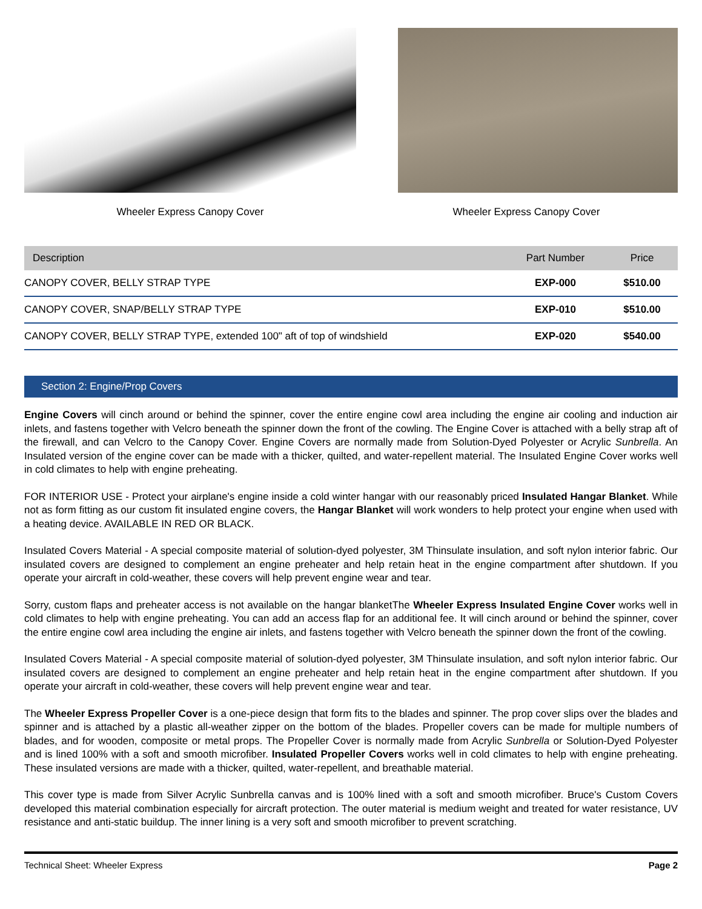Wheeler Express Canopy Cover Wheeler Express Canopy Cover
| Description | Part Number | Price |
| --- | --- | --- |
| CANOPY COVER, BELLY STRAP TYPE | EXP-000 | $510.00 |
| CANOPY COVER, SNAP/BELLY STRAP TYPE | EXP-010 | $510.00 |
| CANOPY COVER, BELLY STRAP TYPE, extended 100" aft of top of windshield | EXP-020 | $540.00 |
Section 2: Engine/Prop Covers
Engine Covers will cinch around or behind the spinner, cover the entire engine cowl area including the engine air cooling and induction air inlets, and fastens together with Velcro beneath the spinner down the front of the cowling. The Engine Cover is attached with a belly strap aft of the firewall, and can Velcro to the Canopy Cover. Engine Covers are normally made from Solution-Dyed Polyester or Acrylic Sunbrella. An Insulated version of the engine cover can be made with a thicker, quilted, and water-repellent material. The Insulated Engine Cover works well in cold climates to help with engine preheating.
FOR INTERIOR USE - Protect your airplane's engine inside a cold winter hangar with our reasonably priced Insulated Hangar Blanket. While not as form fitting as our custom fit insulated engine covers, the Hangar Blanket will work wonders to help protect your engine when used with a heating device. AVAILABLE IN RED OR BLACK.
Insulated Covers Material - A special composite material of solution-dyed polyester, 3M Thinsulate insulation, and soft nylon interior fabric. Our insulated covers are designed to complement an engine preheater and help retain heat in the engine compartment after shutdown. If you operate your aircraft in cold-weather, these covers will help prevent engine wear and tear.
Sorry, custom flaps and preheater access is not available on the hangar blanketThe Wheeler Express Insulated Engine Cover works well in cold climates to help with engine preheating. You can add an access flap for an additional fee. It will cinch around or behind the spinner, cover the entire engine cowl area including the engine air inlets, and fastens together with Velcro beneath the spinner down the front of the cowling.
Insulated Covers Material - A special composite material of solution-dyed polyester, 3M Thinsulate insulation, and soft nylon interior fabric. Our insulated covers are designed to complement an engine preheater and help retain heat in the engine compartment after shutdown. If you operate your aircraft in cold-weather, these covers will help prevent engine wear and tear.
The Wheeler Express Propeller Cover is a one-piece design that form fits to the blades and spinner. The prop cover slips over the blades and spinner and is attached by a plastic all-weather zipper on the bottom of the blades. Propeller covers can be made for multiple numbers of blades, and for wooden, composite or metal props. The Propeller Cover is normally made from Acrylic Sunbrella or Solution-Dyed Polyester and is lined 100% with a soft and smooth microfiber. Insulated Propeller Covers works well in cold climates to help with engine preheating. These insulated versions are made with a thicker, quilted, water-repellent, and breathable material.
This cover type is made from Silver Acrylic Sunbrella canvas and is 100% lined with a soft and smooth microfiber. Bruce's Custom Covers developed this material combination especially for aircraft protection. The outer material is medium weight and treated for water resistance, UV resistance and anti-static buildup. The inner lining is a very soft and smooth microfiber to prevent scratching.
Technical Sheet: Wheeler Express Page 2